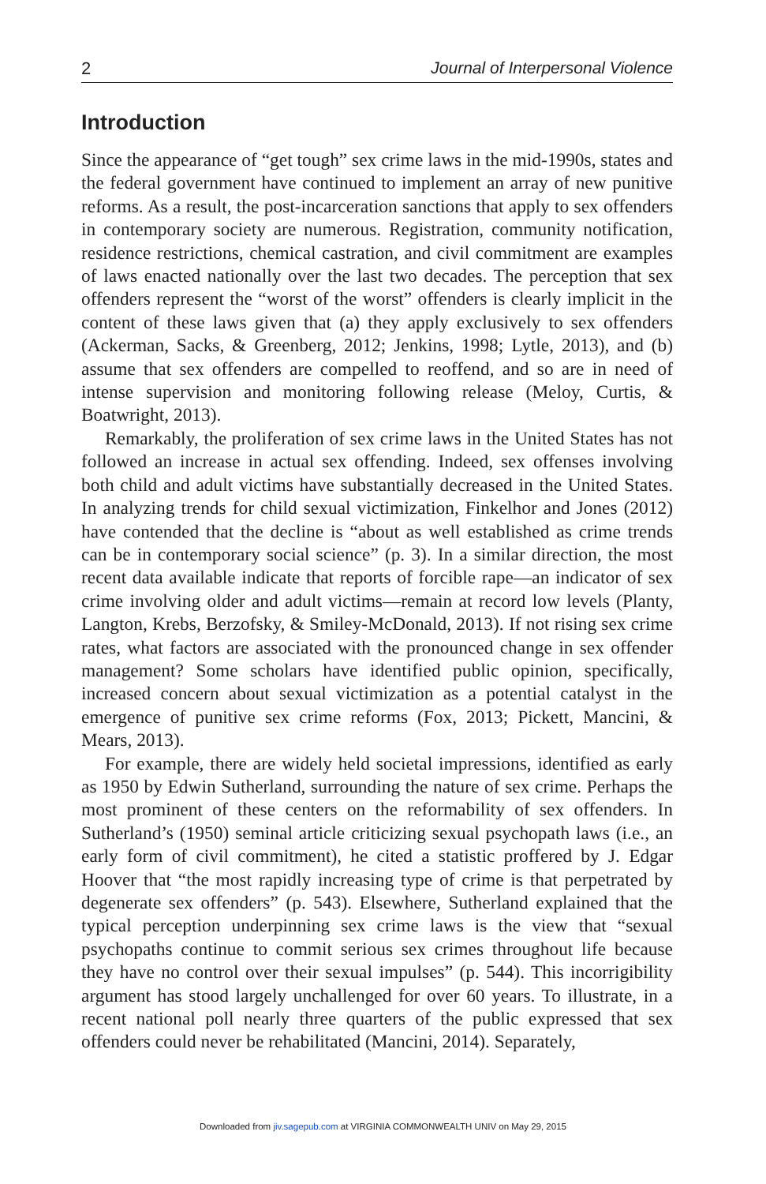2 Journal of Interpersonal Violence
Introduction
Since the appearance of “get tough” sex crime laws in the mid-1990s, states and the federal government have continued to implement an array of new punitive reforms. As a result, the post-incarceration sanctions that apply to sex offenders in contemporary society are numerous. Registration, community notification, residence restrictions, chemical castration, and civil commitment are examples of laws enacted nationally over the last two decades. The perception that sex offenders represent the “worst of the worst” offenders is clearly implicit in the content of these laws given that (a) they apply exclusively to sex offenders (Ackerman, Sacks, & Greenberg, 2012; Jenkins, 1998; Lytle, 2013), and (b) assume that sex offenders are compelled to reoffend, and so are in need of intense supervision and monitoring following release (Meloy, Curtis, & Boatwright, 2013).
Remarkably, the proliferation of sex crime laws in the United States has not followed an increase in actual sex offending. Indeed, sex offenses involving both child and adult victims have substantially decreased in the United States. In analyzing trends for child sexual victimization, Finkelhor and Jones (2012) have contended that the decline is “about as well established as crime trends can be in contemporary social science” (p. 3). In a similar direction, the most recent data available indicate that reports of forcible rape—an indicator of sex crime involving older and adult victims—remain at record low levels (Planty, Langton, Krebs, Berzofsky, & Smiley-McDonald, 2013). If not rising sex crime rates, what factors are associated with the pronounced change in sex offender management? Some scholars have identified public opinion, specifically, increased concern about sexual victimization as a potential catalyst in the emergence of punitive sex crime reforms (Fox, 2013; Pickett, Mancini, & Mears, 2013).
For example, there are widely held societal impressions, identified as early as 1950 by Edwin Sutherland, surrounding the nature of sex crime. Perhaps the most prominent of these centers on the reformability of sex offenders. In Sutherland’s (1950) seminal article criticizing sexual psychopath laws (i.e., an early form of civil commitment), he cited a statistic proffered by J. Edgar Hoover that “the most rapidly increasing type of crime is that perpetrated by degenerate sex offenders” (p. 543). Elsewhere, Sutherland explained that the typical perception underpinning sex crime laws is the view that “sexual psychopaths continue to commit serious sex crimes throughout life because they have no control over their sexual impulses” (p. 544). This incorrigibility argument has stood largely unchallenged for over 60 years. To illustrate, in a recent national poll nearly three quarters of the public expressed that sex offenders could never be rehabilitated (Mancini, 2014). Separately,
Downloaded from jiv.sagepub.com at VIRGINIA COMMONWEALTH UNIV on May 29, 2015